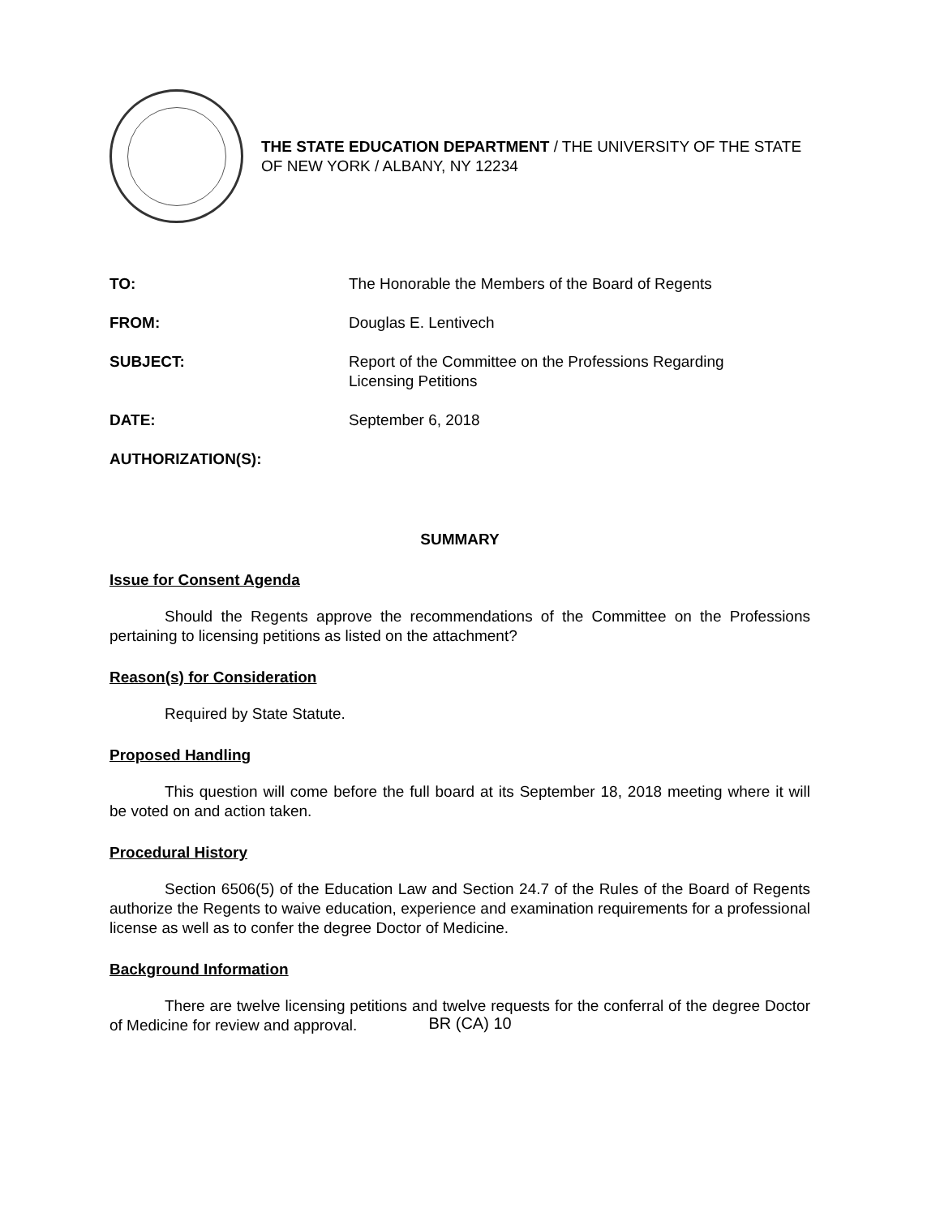THE STATE EDUCATION DEPARTMENT / THE UNIVERSITY OF THE STATE OF NEW YORK / ALBANY, NY 12234
TO: The Honorable the Members of the Board of Regents
FROM: Douglas E. Lentivech
SUBJECT: Report of the Committee on the Professions Regarding
Licensing Petitions
DATE: September 6, 2018
AUTHORIZATION(S):
SUMMARY
Issue for Consent Agenda
Should the Regents approve the recommendations of the Committee on the Professions pertaining to licensing petitions as listed on the attachment?
Reason(s) for Consideration
Required by State Statute.
Proposed Handling
This question will come before the full board at its September 18, 2018 meeting where it will be voted on and action taken.
Procedural History
Section 6506(5) of the Education Law and Section 24.7 of the Rules of the Board of Regents authorize the Regents to waive education, experience and examination requirements for a professional license as well as to confer the degree Doctor of Medicine.
Background Information
There are twelve licensing petitions and twelve requests for the conferral of the degree Doctor of Medicine for review and approval.
BR (CA) 10